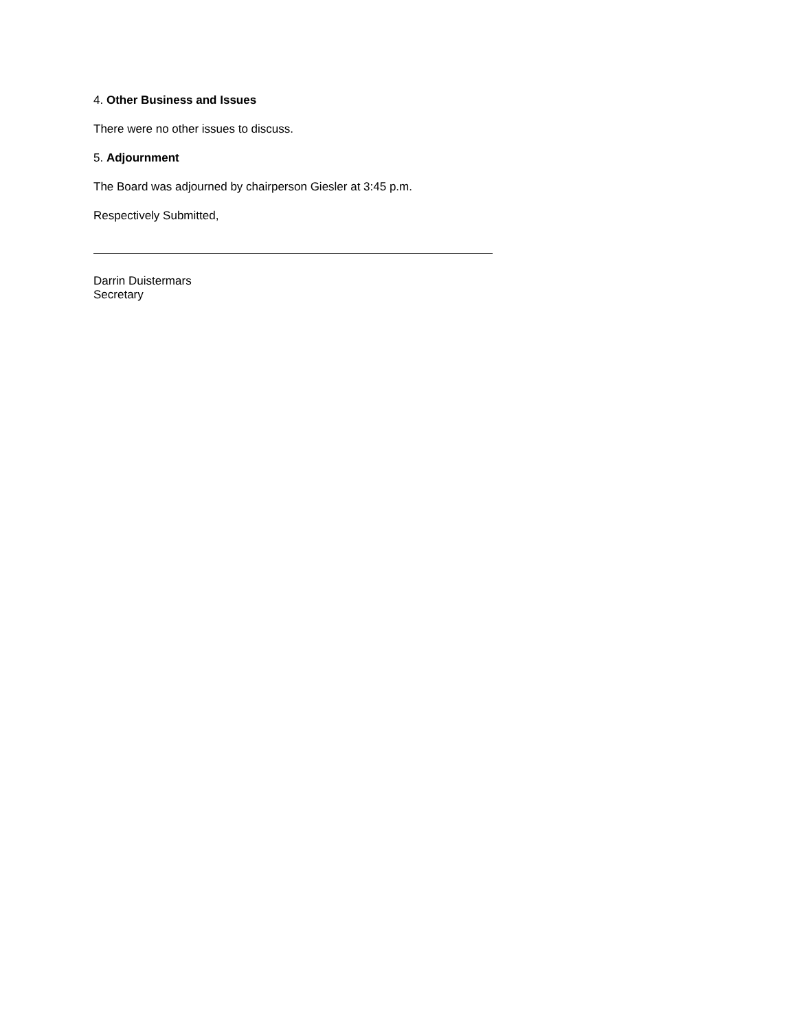4. Other Business and Issues
There were no other issues to discuss.
5. Adjournment
The Board was adjourned by chairperson Giesler at 3:45 p.m.
Respectively Submitted,
Darrin Duistermars
Secretary